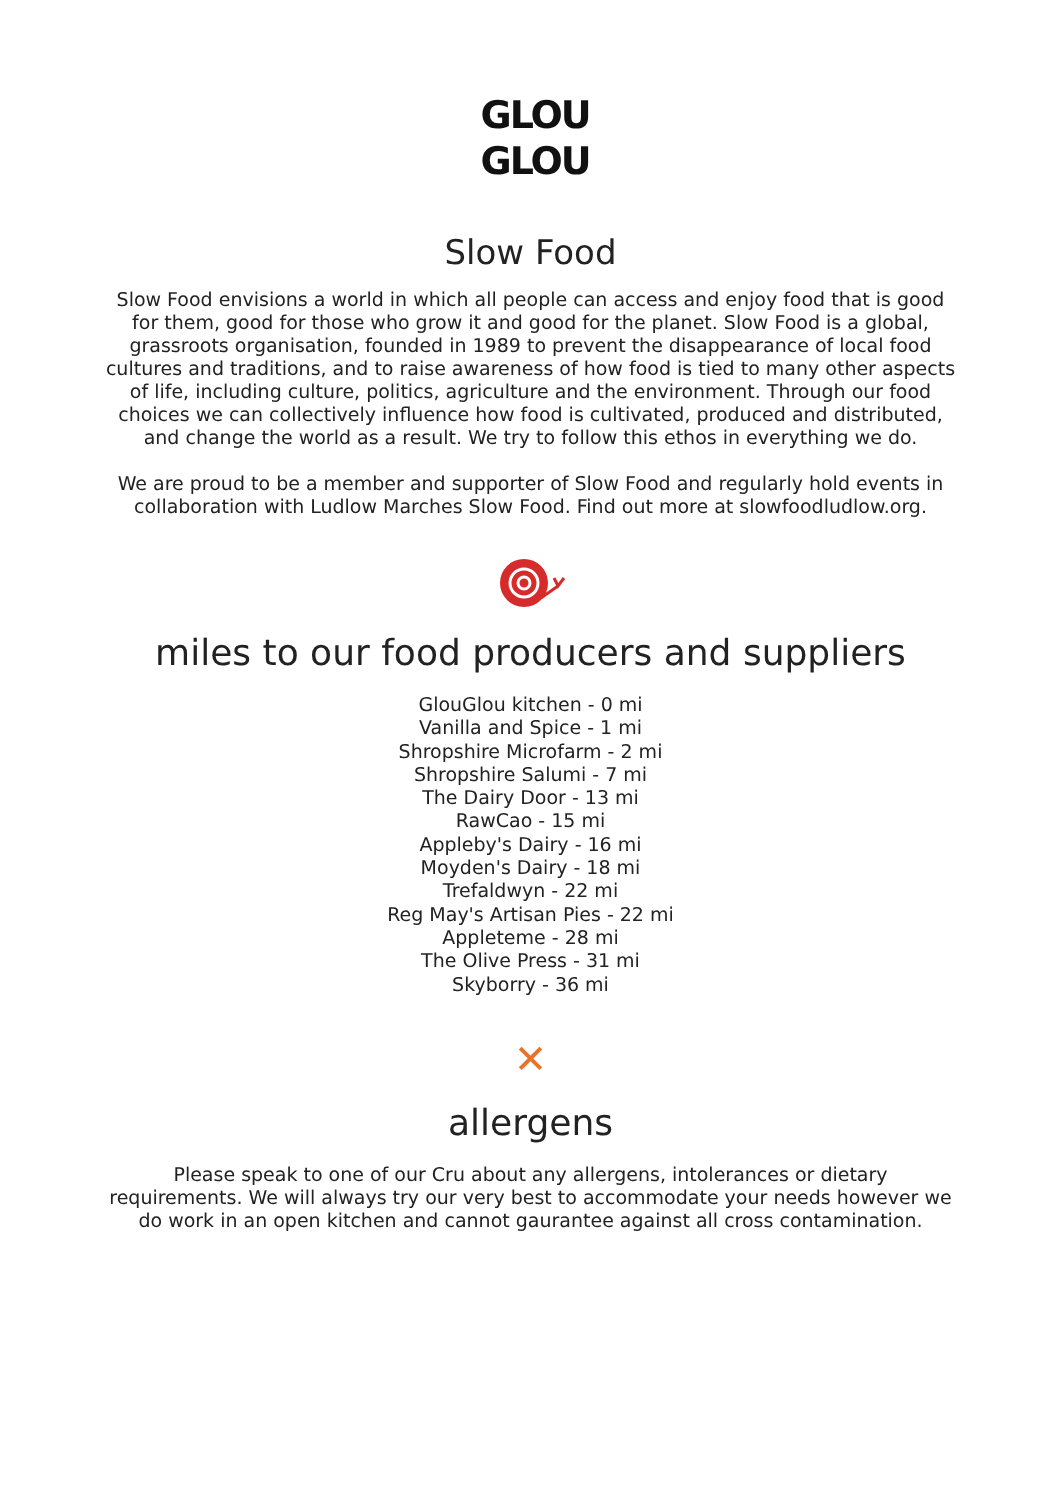GLOU
GLOU
Slow Food
Slow Food envisions a world in which all people can access and enjoy food that is good for them, good for those who grow it and good for the planet. Slow Food is a global, grassroots organisation, founded in 1989 to prevent the disappearance of local food cultures and traditions, and to raise awareness of how food is tied to many other aspects of life, including culture, politics, agriculture and the environment. Through our food choices we can collectively influence how food is cultivated, produced and distributed, and change the world as a result. We try to follow this ethos in everything we do.
We are proud to be a member and supporter of Slow Food and regularly hold events in collaboration with Ludlow Marches Slow Food. Find out more at slowfoodludlow.org.
miles to our food producers and suppliers
GlouGlou kitchen - 0 mi
Vanilla and Spice - 1 mi
Shropshire Microfarm - 2 mi
Shropshire Salumi - 7 mi
The Dairy Door - 13 mi
RawCao - 15 mi
Appleby's Dairy - 16 mi
Moyden's Dairy - 18 mi
Trefaldwyn - 22 mi
Reg May's Artisan Pies - 22 mi
Appleteme - 28 mi
The Olive Press - 31 mi
Skyborry - 36 mi
✕
allergens
Please speak to one of our Cru about any allergens, intolerances or dietary requirements. We will always try our very best to accommodate your needs however we do work in an open kitchen and cannot gaurantee against all cross contamination.